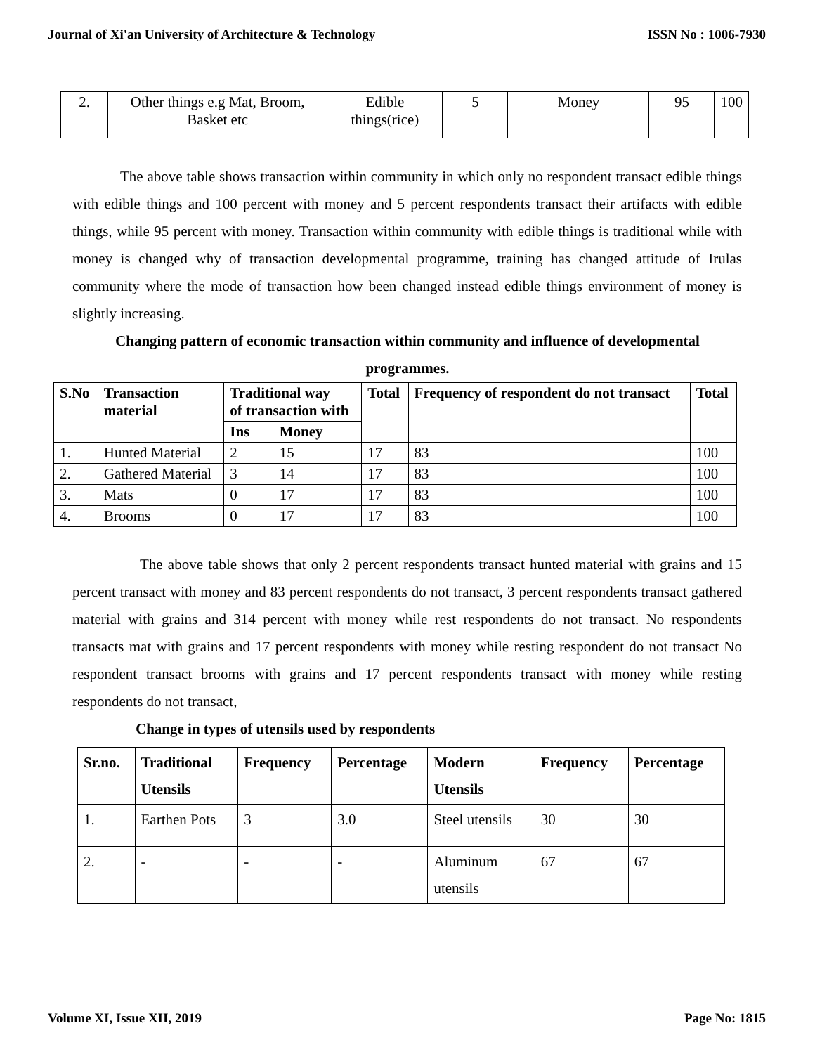Journal of Xi'an University of Architecture & Technology ISSN No : 1006-7930
| 2. | Other things e.g Mat, Broom, Basket etc | Edible things(rice) | 5 | Money | 95 | 100 |
The above table shows transaction within community in which only no respondent transact edible things with edible things and 100 percent with money and 5 percent respondents transact their artifacts with edible things, while 95 percent with money. Transaction within community with edible things is traditional while with money is changed why of transaction developmental programme, training has changed attitude of Irulas community where the mode of transaction how been changed instead edible things environment of money is slightly increasing.
Changing pattern of economic transaction within community and influence of developmental
programmes.
| S.No | Transaction material | Traditional way of transaction with | | Total | Frequency of respondent do not transact | Total |
| --- | --- | --- | --- | --- | --- | --- |
| | | Ins | Money | | | |
| 1. | Hunted Material | 2 | 15 | 17 | 83 | 100 |
| 2. | Gathered Material | 3 | 14 | 17 | 83 | 100 |
| 3. | Mats | 0 | 17 | 17 | 83 | 100 |
| 4. | Brooms | 0 | 17 | 17 | 83 | 100 |
The above table shows that only 2 percent respondents transact hunted material with grains and 15 percent transact with money and 83 percent respondents do not transact, 3 percent respondents transact gathered material with grains and 314 percent with money while rest respondents do not transact. No respondents transacts mat with grains and 17 percent respondents with money while resting respondent do not transact No respondent transact brooms with grains and 17 percent respondents transact with money while resting respondents do not transact,
Change in types of utensils used by respondents
| Sr.no. | Traditional Utensils | Frequency | Percentage | Modern Utensils | Frequency | Percentage |
| --- | --- | --- | --- | --- | --- | --- |
| 1. | Earthen Pots | 3 | 3.0 | Steel utensils | 30 | 30 |
| 2. | - | - | - | Aluminum utensils | 67 | 67 |
Volume XI, Issue XII, 2019 Page No: 1815